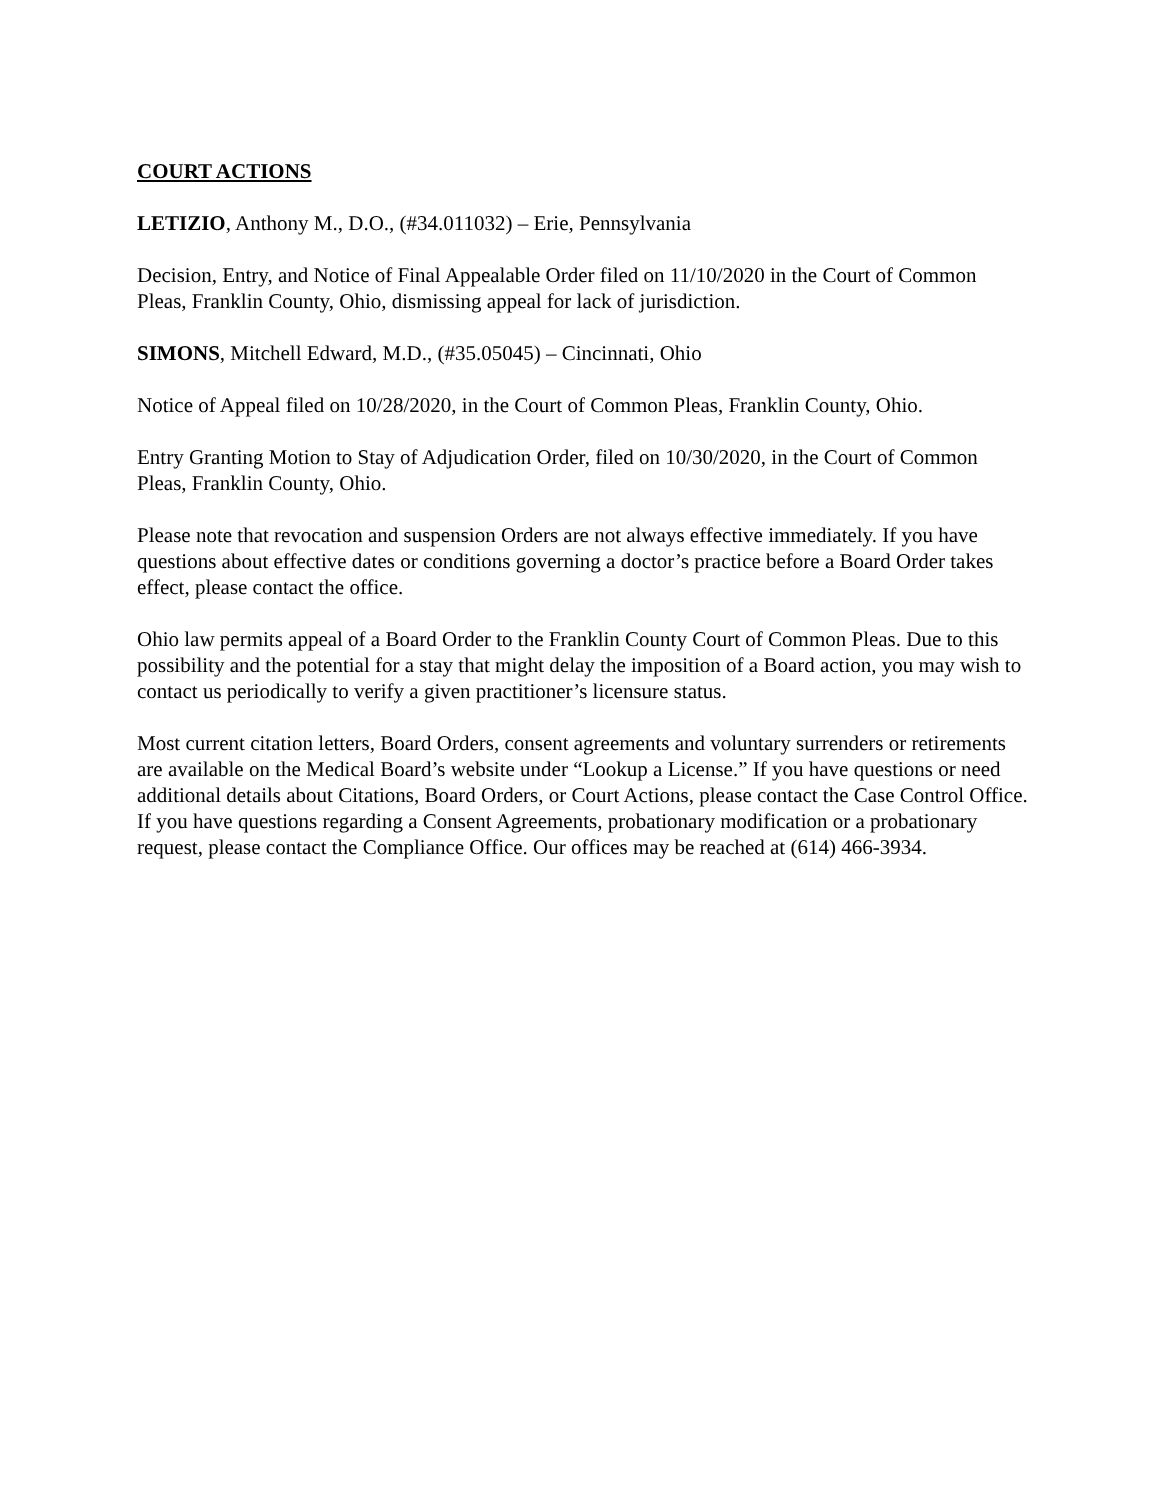COURT ACTIONS
LETIZIO, Anthony M., D.O., (#34.011032) – Erie, Pennsylvania
Decision, Entry, and Notice of Final Appealable Order filed on 11/10/2020 in the Court of Common Pleas, Franklin County, Ohio, dismissing appeal for lack of jurisdiction.
SIMONS, Mitchell Edward, M.D., (#35.05045) – Cincinnati, Ohio
Notice of Appeal filed on 10/28/2020, in the Court of Common Pleas, Franklin County, Ohio.
Entry Granting Motion to Stay of Adjudication Order, filed on 10/30/2020, in the Court of Common Pleas, Franklin County, Ohio.
Please note that revocation and suspension Orders are not always effective immediately. If you have questions about effective dates or conditions governing a doctor’s practice before a Board Order takes effect, please contact the office.
Ohio law permits appeal of a Board Order to the Franklin County Court of Common Pleas. Due to this possibility and the potential for a stay that might delay the imposition of a Board action, you may wish to contact us periodically to verify a given practitioner’s licensure status.
Most current citation letters, Board Orders, consent agreements and voluntary surrenders or retirements are available on the Medical Board’s website under “Lookup a License.” If you have questions or need additional details about Citations, Board Orders, or Court Actions, please contact the Case Control Office. If you have questions regarding a Consent Agreements, probationary modification or a probationary request, please contact the Compliance Office. Our offices may be reached at (614) 466-3934.